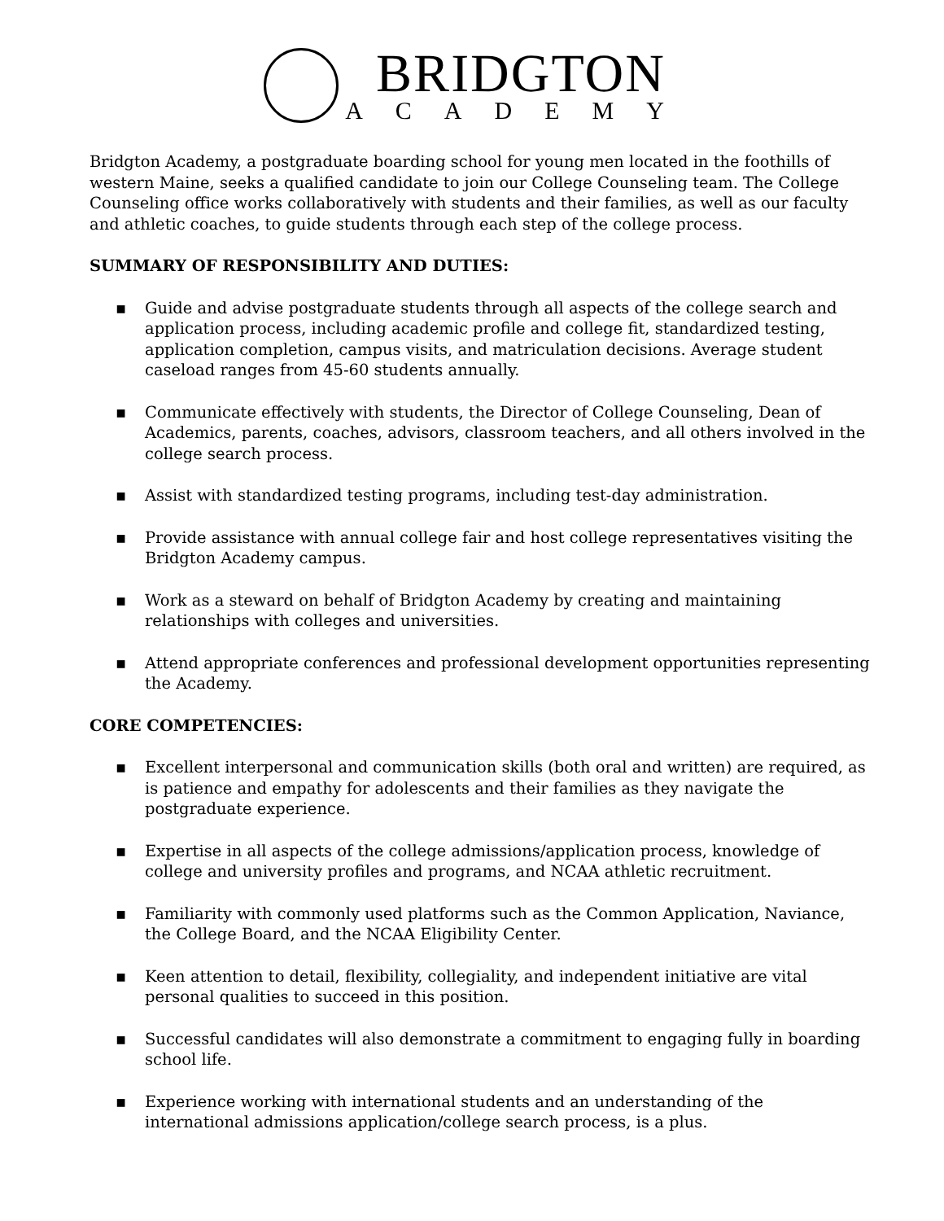BRIDGTON
ACADEMY
Bridgton Academy, a postgraduate boarding school for young men located in the foothills of western Maine, seeks a qualified candidate to join our College Counseling team. The College Counseling office works collaboratively with students and their families, as well as our faculty and athletic coaches, to guide students through each step of the college process.
SUMMARY OF RESPONSIBILITY AND DUTIES:
▪ Guide and advise postgraduate students through all aspects of the college search and application process, including academic profile and college fit, standardized testing, application completion, campus visits, and matriculation decisions. Average student caseload ranges from 45-60 students annually.
▪ Communicate effectively with students, the Director of College Counseling, Dean of Academics, parents, coaches, advisors, classroom teachers, and all others involved in the college search process.
▪ Assist with standardized testing programs, including test-day administration.
▪ Provide assistance with annual college fair and host college representatives visiting the Bridgton Academy campus.
▪ Work as a steward on behalf of Bridgton Academy by creating and maintaining relationships with colleges and universities.
▪ Attend appropriate conferences and professional development opportunities representing the Academy.
CORE COMPETENCIES:
▪ Excellent interpersonal and communication skills (both oral and written) are required, as is patience and empathy for adolescents and their families as they navigate the postgraduate experience.
▪ Expertise in all aspects of the college admissions/application process, knowledge of college and university profiles and programs, and NCAA athletic recruitment.
▪ Familiarity with commonly used platforms such as the Common Application, Naviance, the College Board, and the NCAA Eligibility Center.
▪ Keen attention to detail, flexibility, collegiality, and independent initiative are vital personal qualities to succeed in this position.
▪ Successful candidates will also demonstrate a commitment to engaging fully in boarding school life.
▪ Experience working with international students and an understanding of the international admissions application/college search process, is a plus.